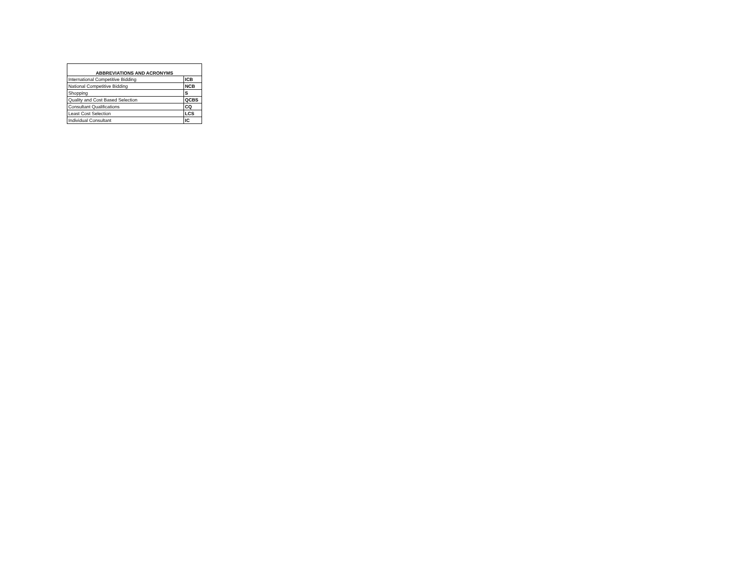| ABBREVIATIONS AND ACRONYMS | |
| --- | --- |
| International Competitive Bidding | ICB |
| National Competitive Bidding | NCB |
| Shopping | S |
| Quality and Cost Based Selection | QCBS |
| Consultant Qualifications | CQ |
| Least Cost Selection | LCS |
| Individual Consultant | IC |